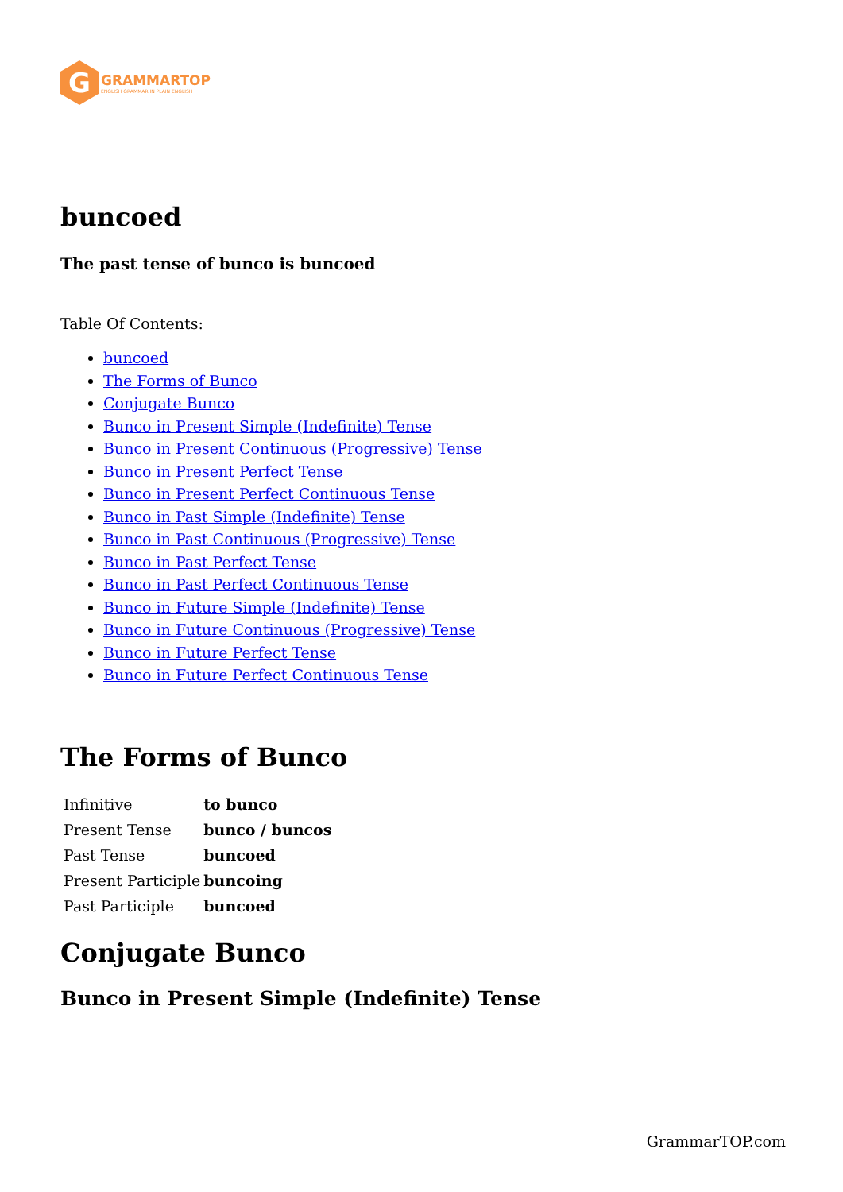G
GRAMMARTOP
ENGLISH GRAMMAR IN PLAIN ENGLISH
buncoed
The past tense of bunco is buncoed
Table Of Contents:
buncoed
The Forms of Bunco
Conjugate Bunco
Bunco in Present Simple (Indefinite) Tense
Bunco in Present Continuous (Progressive) Tense
Bunco in Present Perfect Tense
Bunco in Present Perfect Continuous Tense
Bunco in Past Simple (Indefinite) Tense
Bunco in Past Continuous (Progressive) Tense
Bunco in Past Perfect Tense
Bunco in Past Perfect Continuous Tense
Bunco in Future Simple (Indefinite) Tense
Bunco in Future Continuous (Progressive) Tense
Bunco in Future Perfect Tense
Bunco in Future Perfect Continuous Tense
The Forms of Bunco
| Infinitive | to bunco |
| Present Tense | bunco / buncos |
| Past Tense | buncoed |
| Present Participle | buncoing |
| Past Participle | buncoed |
Conjugate Bunco
Bunco in Present Simple (Indefinite) Tense
GrammarTOP.com